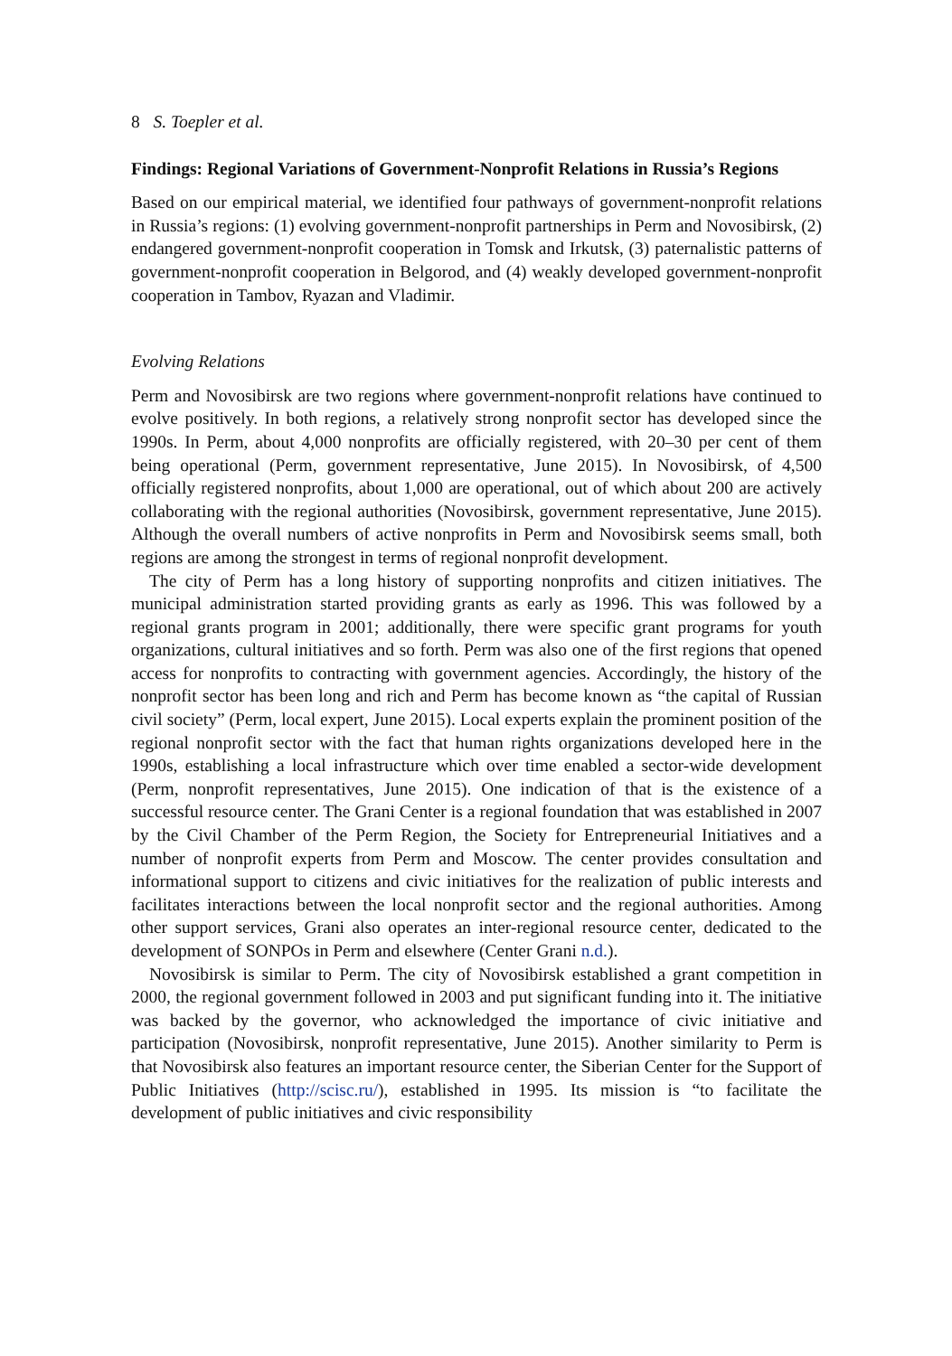8 S. Toepler et al.
Findings: Regional Variations of Government-Nonprofit Relations in Russia’s Regions
Based on our empirical material, we identified four pathways of government-nonprofit relations in Russia’s regions: (1) evolving government-nonprofit partnerships in Perm and Novosibirsk, (2) endangered government-nonprofit cooperation in Tomsk and Irkutsk, (3) paternalistic patterns of government-nonprofit cooperation in Belgorod, and (4) weakly developed government-nonprofit cooperation in Tambov, Ryazan and Vladimir.
Evolving Relations
Perm and Novosibirsk are two regions where government-nonprofit relations have continued to evolve positively. In both regions, a relatively strong nonprofit sector has developed since the 1990s. In Perm, about 4,000 nonprofits are officially registered, with 20–30 per cent of them being operational (Perm, government representative, June 2015). In Novosibirsk, of 4,500 officially registered nonprofits, about 1,000 are operational, out of which about 200 are actively collaborating with the regional authorities (Novosibirsk, government representative, June 2015). Although the overall numbers of active nonprofits in Perm and Novosibirsk seems small, both regions are among the strongest in terms of regional nonprofit development.
The city of Perm has a long history of supporting nonprofits and citizen initiatives. The municipal administration started providing grants as early as 1996. This was followed by a regional grants program in 2001; additionally, there were specific grant programs for youth organizations, cultural initiatives and so forth. Perm was also one of the first regions that opened access for nonprofits to contracting with government agencies. Accordingly, the history of the nonprofit sector has been long and rich and Perm has become known as “the capital of Russian civil society” (Perm, local expert, June 2015). Local experts explain the prominent position of the regional nonprofit sector with the fact that human rights organizations developed here in the 1990s, establishing a local infrastructure which over time enabled a sector-wide development (Perm, nonprofit representatives, June 2015). One indication of that is the existence of a successful resource center. The Grani Center is a regional foundation that was established in 2007 by the Civil Chamber of the Perm Region, the Society for Entrepreneurial Initiatives and a number of nonprofit experts from Perm and Moscow. The center provides consultation and informational support to citizens and civic initiatives for the realization of public interests and facilitates interactions between the local nonprofit sector and the regional authorities. Among other support services, Grani also operates an inter-regional resource center, dedicated to the development of SONPOs in Perm and elsewhere (Center Grani n.d.).
Novosibirsk is similar to Perm. The city of Novosibirsk established a grant competition in 2000, the regional government followed in 2003 and put significant funding into it. The initiative was backed by the governor, who acknowledged the importance of civic initiative and participation (Novosibirsk, nonprofit representative, June 2015). Another similarity to Perm is that Novosibirsk also features an important resource center, the Siberian Center for the Support of Public Initiatives (http://scisc.ru/), established in 1995. Its mission is “to facilitate the development of public initiatives and civic responsibility